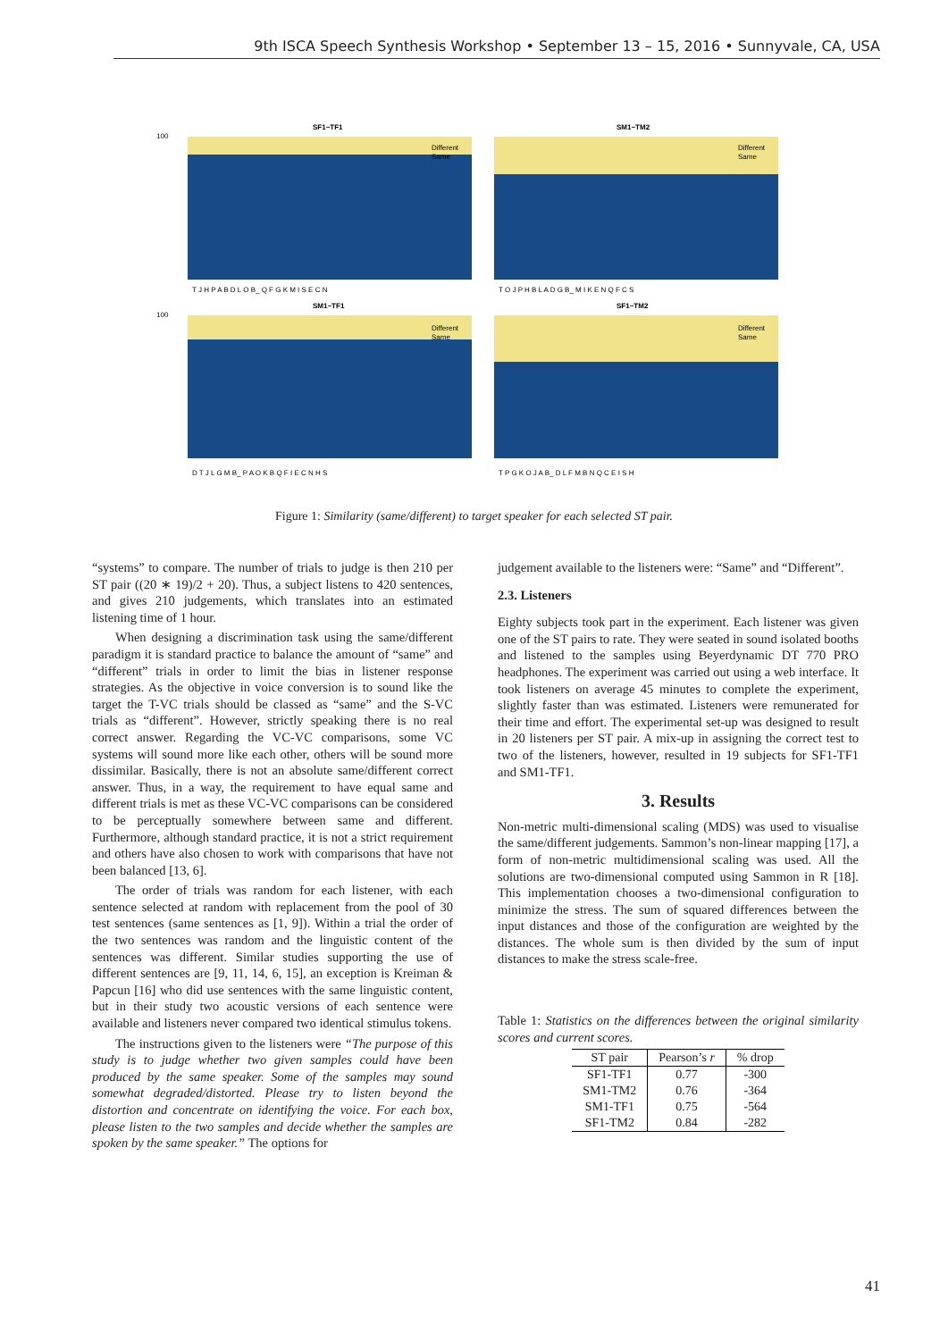9th ISCA Speech Synthesis Workshop • September 13 – 15, 2016 • Sunnyvale, CA, USA
SF1−TF1
SM1−TM2
T J H P A B D L O B_ Q F G K M I S E C N
T O J P H B L A D G B_ M I K E N Q F C S
SM1−TF1
SF1−TM2
D T J L G M B_ P A O K B Q F I E C N H S
T P G K O J A B_ D L F M B N Q C E I S H
100
100
Different
Same
Different
Same
Different
Same
Different
Same
Figure 1: Similarity (same/different) to target speaker for each selected ST pair.
“systems” to compare. The number of trials to judge is then 210 per ST pair ((20 ∗ 19)/2 + 20). Thus, a subject listens to 420 sentences, and gives 210 judgements, which translates into an estimated listening time of 1 hour.
When designing a discrimination task using the same/different paradigm it is standard practice to balance the amount of “same” and “different” trials in order to limit the bias in listener response strategies. As the objective in voice conversion is to sound like the target the T-VC trials should be classed as “same” and the S-VC trials as “different”. However, strictly speaking there is no real correct answer. Regarding the VC-VC comparisons, some VC systems will sound more like each other, others will be sound more dissimilar. Basically, there is not an absolute same/different correct answer. Thus, in a way, the requirement to have equal same and different trials is met as these VC-VC comparisons can be considered to be perceptually somewhere between same and different. Furthermore, although standard practice, it is not a strict requirement and others have also chosen to work with comparisons that have not been balanced [13, 6].
The order of trials was random for each listener, with each sentence selected at random with replacement from the pool of 30 test sentences (same sentences as [1, 9]). Within a trial the order of the two sentences was random and the linguistic content of the sentences was different. Similar studies supporting the use of different sentences are [9, 11, 14, 6, 15], an exception is Kreiman & Papcun [16] who did use sentences with the same linguistic content, but in their study two acoustic versions of each sentence were available and listeners never compared two identical stimulus tokens.
The instructions given to the listeners were “The purpose of this study is to judge whether two given samples could have been produced by the same speaker. Some of the samples may sound somewhat degraded/distorted. Please try to listen beyond the distortion and concentrate on identifying the voice. For each box, please listen to the two samples and decide whether the samples are spoken by the same speaker.” The options for
judgement available to the listeners were: “Same” and “Different”.
2.3. Listeners
Eighty subjects took part in the experiment. Each listener was given one of the ST pairs to rate. They were seated in sound isolated booths and listened to the samples using Beyerdynamic DT 770 PRO headphones. The experiment was carried out using a web interface. It took listeners on average 45 minutes to complete the experiment, slightly faster than was estimated. Listeners were remunerated for their time and effort. The experimental set-up was designed to result in 20 listeners per ST pair. A mix-up in assigning the correct test to two of the listeners, however, resulted in 19 subjects for SF1-TF1 and SM1-TF1.
3. Results
Non-metric multi-dimensional scaling (MDS) was used to visualise the same/different judgements. Sammon’s non-linear mapping [17], a form of non-metric multidimensional scaling was used. All the solutions are two-dimensional computed using Sammon in R [18]. This implementation chooses a two-dimensional configuration to minimize the stress. The sum of squared differences between the input distances and those of the configuration are weighted by the distances. The whole sum is then divided by the sum of input distances to make the stress scale-free.
Table 1: Statistics on the differences between the original similarity scores and current scores.
| ST pair | Pearson’s r | % drop |
| --- | --- | --- |
| SF1-TF1 | 0.77 | -300 |
| SM1-TM2 | 0.76 | -364 |
| SM1-TF1 | 0.75 | -564 |
| SF1-TM2 | 0.84 | -282 |
41